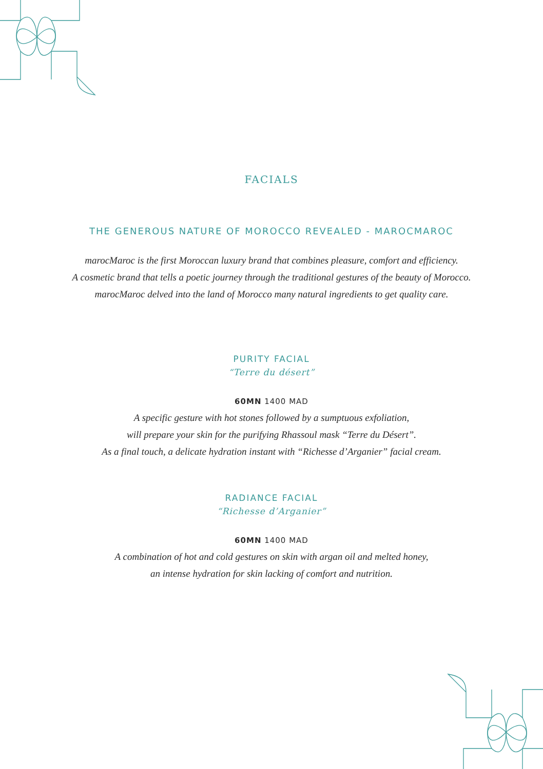FACIALS
THE GENEROUS NATURE OF MOROCCO REVEALED - MAROCMAROC
marocMaroc is the first Moroccan luxury brand that combines pleasure, comfort and efficiency.
A cosmetic brand that tells a poetic journey through the traditional gestures of the beauty of Morocco.
marocMaroc delved into the land of Morocco many natural ingredients to get quality care.
PURITY FACIAL
“Terre du désert”
60MN 1400 MAD
A specific gesture with hot stones followed by a sumptuous exfoliation,
will prepare your skin for the purifying Rhassoul mask “Terre du Désert”.
As a final touch, a delicate hydration instant with “Richesse d’Arganier” facial cream.
RADIANCE FACIAL
“Richesse d’Arganier”
60MN 1400 MAD
A combination of hot and cold gestures on skin with argan oil and melted honey,
an intense hydration for skin lacking of comfort and nutrition.